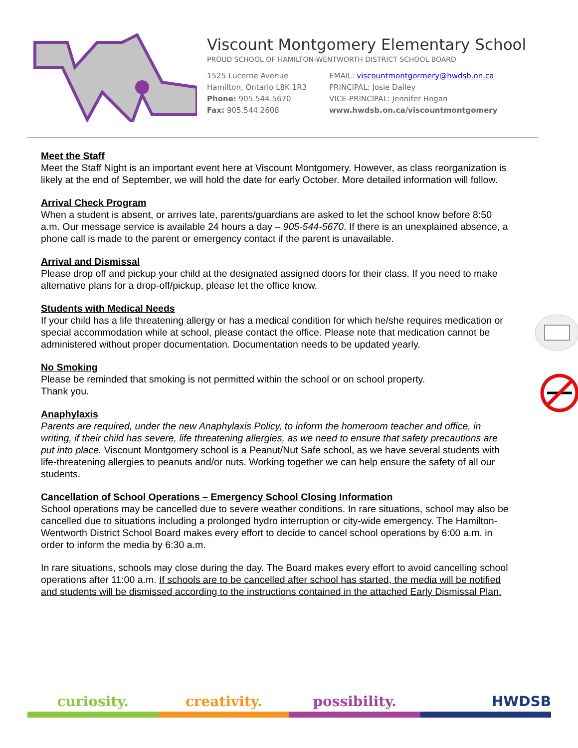Viscount Montgomery Elementary School
PROUD SCHOOL OF HAMILTON-WENTWORTH DISTRICT SCHOOL BOARD
1525 Lucerne Avenue
Hamilton, Ontario L8K 1R3
Phone: 905.544.5670
Fax: 905.544.2608
EMAIL: viscountmontgormery@hwdsb.on.ca
PRINCIPAL: Josie Dalley
VICE-PRINCIPAL: Jennifer Hogan
www.hwdsb.on.ca/viscountmontgomery
Meet the Staff
Meet the Staff Night is an important event here at Viscount Montgomery. However, as class reorganization is likely at the end of September, we will hold the date for early October. More detailed information will follow.
Arrival Check Program
When a student is absent, or arrives late, parents/guardians are asked to let the school know before 8:50 a.m. Our message service is available 24 hours a day – 905-544-5670. If there is an unexplained absence, a phone call is made to the parent or emergency contact if the parent is unavailable.
Arrival and Dismissal
Please drop off and pickup your child at the designated assigned doors for their class. If you need to make alternative plans for a drop-off/pickup, please let the office know.
Students with Medical Needs
If your child has a life threatening allergy or has a medical condition for which he/she requires medication or special accommodation while at school, please contact the office. Please note that medication cannot be administered without proper documentation. Documentation needs to be updated yearly.
No Smoking
Please be reminded that smoking is not permitted within the school or on school property.
Thank you.
Anaphylaxis
Parents are required, under the new Anaphylaxis Policy, to inform the homeroom teacher and office, in writing, if their child has severe, life threatening allergies, as we need to ensure that safety precautions are put into place. Viscount Montgomery school is a Peanut/Nut Safe school, as we have several students with life-threatening allergies to peanuts and/or nuts. Working together we can help ensure the safety of all our students.
Cancellation of School Operations – Emergency School Closing Information
School operations may be cancelled due to severe weather conditions. In rare situations, school may also be cancelled due to situations including a prolonged hydro interruption or city-wide emergency. The Hamilton-Wentworth District School Board makes every effort to decide to cancel school operations by 6:00 a.m. in order to inform the media by 6:30 a.m.
In rare situations, schools may close during the day. The Board makes every effort to avoid cancelling school operations after 11:00 a.m. If schools are to be cancelled after school has started, the media will be notified and students will be dismissed according to the instructions contained in the attached Early Dismissal Plan.
curiosity. creativity. possibility. HWDSB